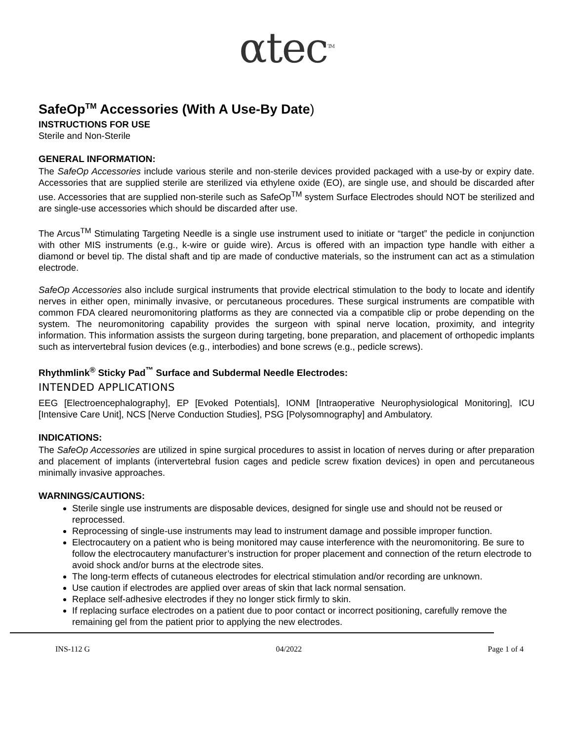αtec<sup>TM</sup>
SafeOp<sup>TM</sup> Accessories (With A Use-By Date)
INSTRUCTIONS FOR USE
Sterile and Non-Sterile
GENERAL INFORMATION:
The SafeOp Accessories include various sterile and non-sterile devices provided packaged with a use-by or expiry date. Accessories that are supplied sterile are sterilized via ethylene oxide (EO), are single use, and should be discarded after use. Accessories that are supplied non-sterile such as SafeOp<sup>TM</sup> system Surface Electrodes should NOT be sterilized and are single-use accessories which should be discarded after use.
The Arcus<sup>TM</sup> Stimulating Targeting Needle is a single use instrument used to initiate or “target” the pedicle in conjunction with other MIS instruments (e.g., k-wire or guide wire). Arcus is offered with an impaction type handle with either a diamond or bevel tip. The distal shaft and tip are made of conductive materials, so the instrument can act as a stimulation electrode.
SafeOp Accessories also include surgical instruments that provide electrical stimulation to the body to locate and identify nerves in either open, minimally invasive, or percutaneous procedures. These surgical instruments are compatible with common FDA cleared neuromonitoring platforms as they are connected via a compatible clip or probe depending on the system. The neuromonitoring capability provides the surgeon with spinal nerve location, proximity, and integrity information. This information assists the surgeon during targeting, bone preparation, and placement of orthopedic implants such as intervertebral fusion devices (e.g., interbodies) and bone screws (e.g., pedicle screws).
Rhythmlink<sup>®</sup> Sticky Pad<sup>™</sup> Surface and Subdermal Needle Electrodes:
INTENDED APPLICATIONS
EEG [Electroencephalography], EP [Evoked Potentials], IONM [Intraoperative Neurophysiological Monitoring], ICU [Intensive Care Unit], NCS [Nerve Conduction Studies], PSG [Polysomnography] and Ambulatory.
INDICATIONS:
The SafeOp Accessories are utilized in spine surgical procedures to assist in location of nerves during or after preparation and placement of implants (intervertebral fusion cages and pedicle screw fixation devices) in open and percutaneous minimally invasive approaches.
WARNINGS/CAUTIONS:
Sterile single use instruments are disposable devices, designed for single use and should not be reused or reprocessed.
Reprocessing of single-use instruments may lead to instrument damage and possible improper function.
Electrocautery on a patient who is being monitored may cause interference with the neuromonitoring. Be sure to follow the electrocautery manufacturer’s instruction for proper placement and connection of the return electrode to avoid shock and/or burns at the electrode sites.
The long-term effects of cutaneous electrodes for electrical stimulation and/or recording are unknown.
Use caution if electrodes are applied over areas of skin that lack normal sensation.
Replace self-adhesive electrodes if they no longer stick firmly to skin.
If replacing surface electrodes on a patient due to poor contact or incorrect positioning, carefully remove the remaining gel from the patient prior to applying the new electrodes.
INS-112 G 04/2022 Page 1 of 4